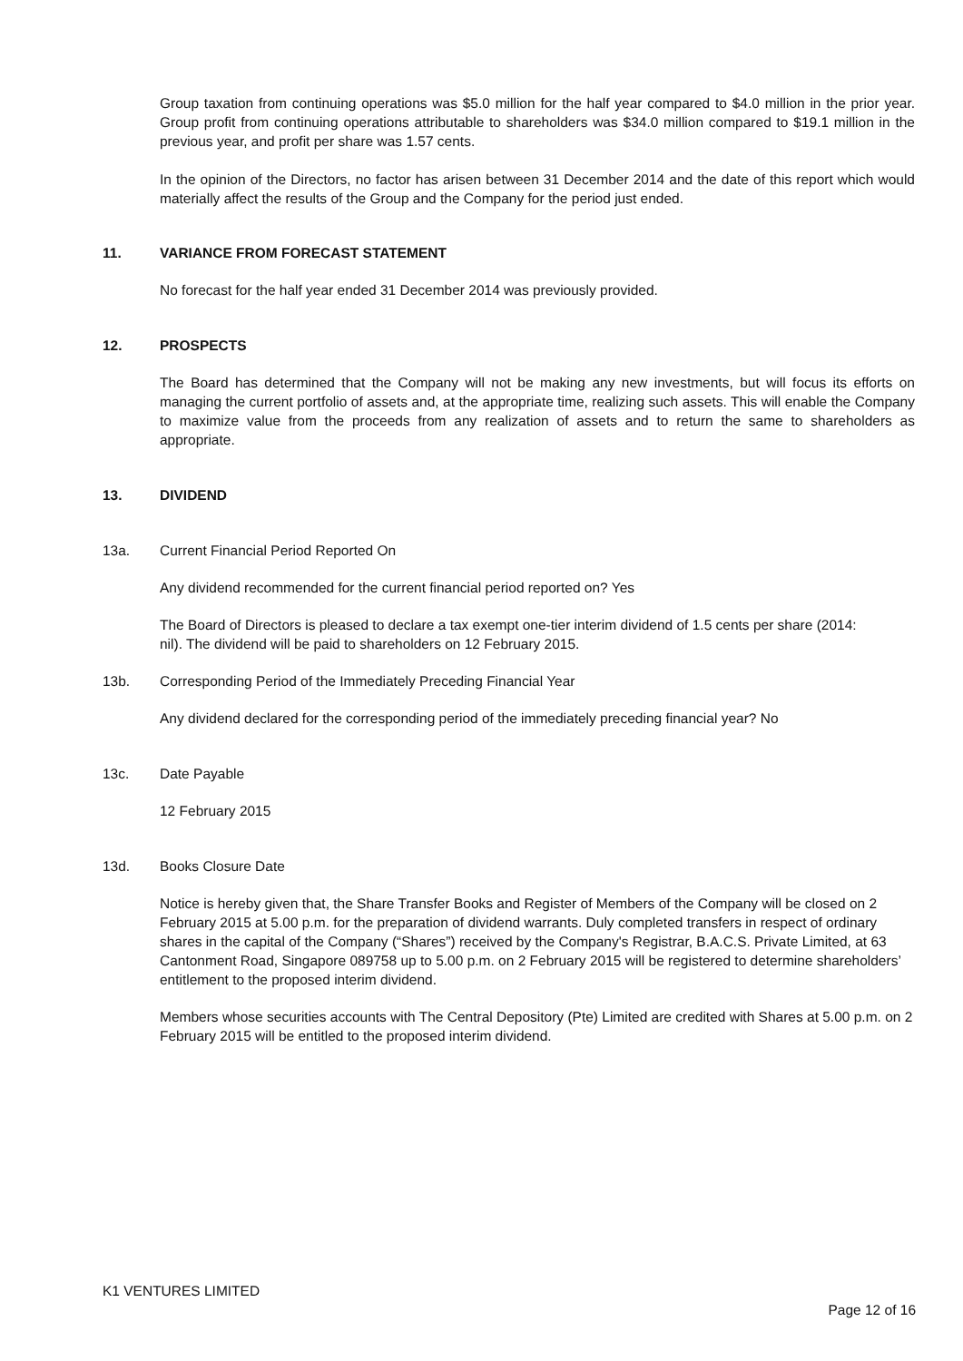Group taxation from continuing operations was $5.0 million for the half year compared to $4.0 million in the prior year. Group profit from continuing operations attributable to shareholders was $34.0 million compared to $19.1 million in the previous year, and profit per share was 1.57 cents.
In the opinion of the Directors, no factor has arisen between 31 December 2014 and the date of this report which would materially affect the results of the Group and the Company for the period just ended.
11. VARIANCE FROM FORECAST STATEMENT
No forecast for the half year ended 31 December 2014 was previously provided.
12. PROSPECTS
The Board has determined that the Company will not be making any new investments, but will focus its efforts on managing the current portfolio of assets and, at the appropriate time, realizing such assets. This will enable the Company to maximize value from the proceeds from any realization of assets and to return the same to shareholders as appropriate.
13. DIVIDEND
13a. Current Financial Period Reported On
Any dividend recommended for the current financial period reported on? Yes
The Board of Directors is pleased to declare a tax exempt one-tier interim dividend of 1.5 cents per share (2014: nil). The dividend will be paid to shareholders on 12 February 2015.
13b. Corresponding Period of the Immediately Preceding Financial Year
Any dividend declared for the corresponding period of the immediately preceding financial year? No
13c. Date Payable
12 February 2015
13d. Books Closure Date
Notice is hereby given that, the Share Transfer Books and Register of Members of the Company will be closed on 2 February 2015 at 5.00 p.m. for the preparation of dividend warrants. Duly completed transfers in respect of ordinary shares in the capital of the Company (“Shares”) received by the Company's Registrar, B.A.C.S. Private Limited, at 63 Cantonment Road, Singapore 089758 up to 5.00 p.m. on 2 February 2015 will be registered to determine shareholders’ entitlement to the proposed interim dividend.
Members whose securities accounts with The Central Depository (Pte) Limited are credited with Shares at 5.00 p.m. on 2 February 2015 will be entitled to the proposed interim dividend.
K1 VENTURES LIMITED
Page 12 of 16